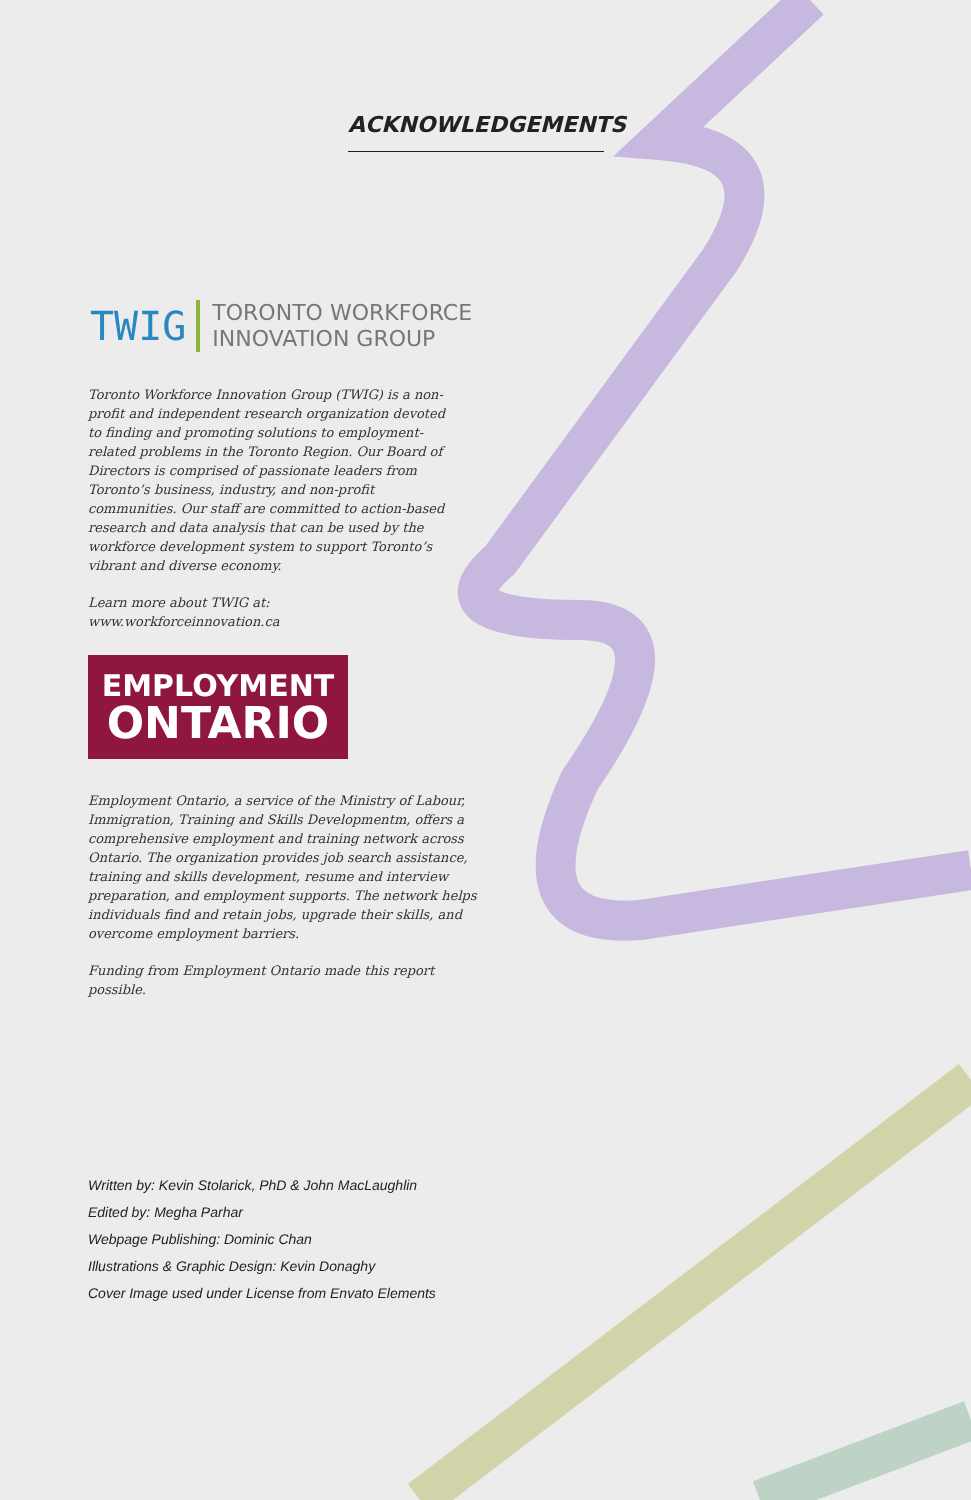ACKNOWLEDGEMENTS
TWIG TORONTO WORKFORCE
INNOVATION GROUP
Toronto Workforce Innovation Group (TWIG) is a non-profit and independent research organization devoted to finding and promoting solutions to employment-related problems in the Toronto Region. Our Board of Directors is comprised of passionate leaders from Toronto’s business, industry, and non-profit communities. Our staff are committed to action-based research and data analysis that can be used by the workforce development system to support Toronto’s vibrant and diverse economy.
Learn more about TWIG at: www.workforceinnovation.ca
EMPLOYMENT
ONTARIO
Employment Ontario, a service of the Ministry of Labour, Immigration, Training and Skills Developmentm, offers a comprehensive employment and training network across Ontario. The organization provides job search assistance, training and skills development, resume and interview preparation, and employment supports. The network helps individuals find and retain jobs, upgrade their skills, and overcome employment barriers.
Funding from Employment Ontario made this report possible.
Written by: Kevin Stolarick, PhD & John MacLaughlin
Edited by: Megha Parhar
Webpage Publishing: Dominic Chan
Illustrations & Graphic Design: Kevin Donaghy
Cover Image used under License from Envato Elements